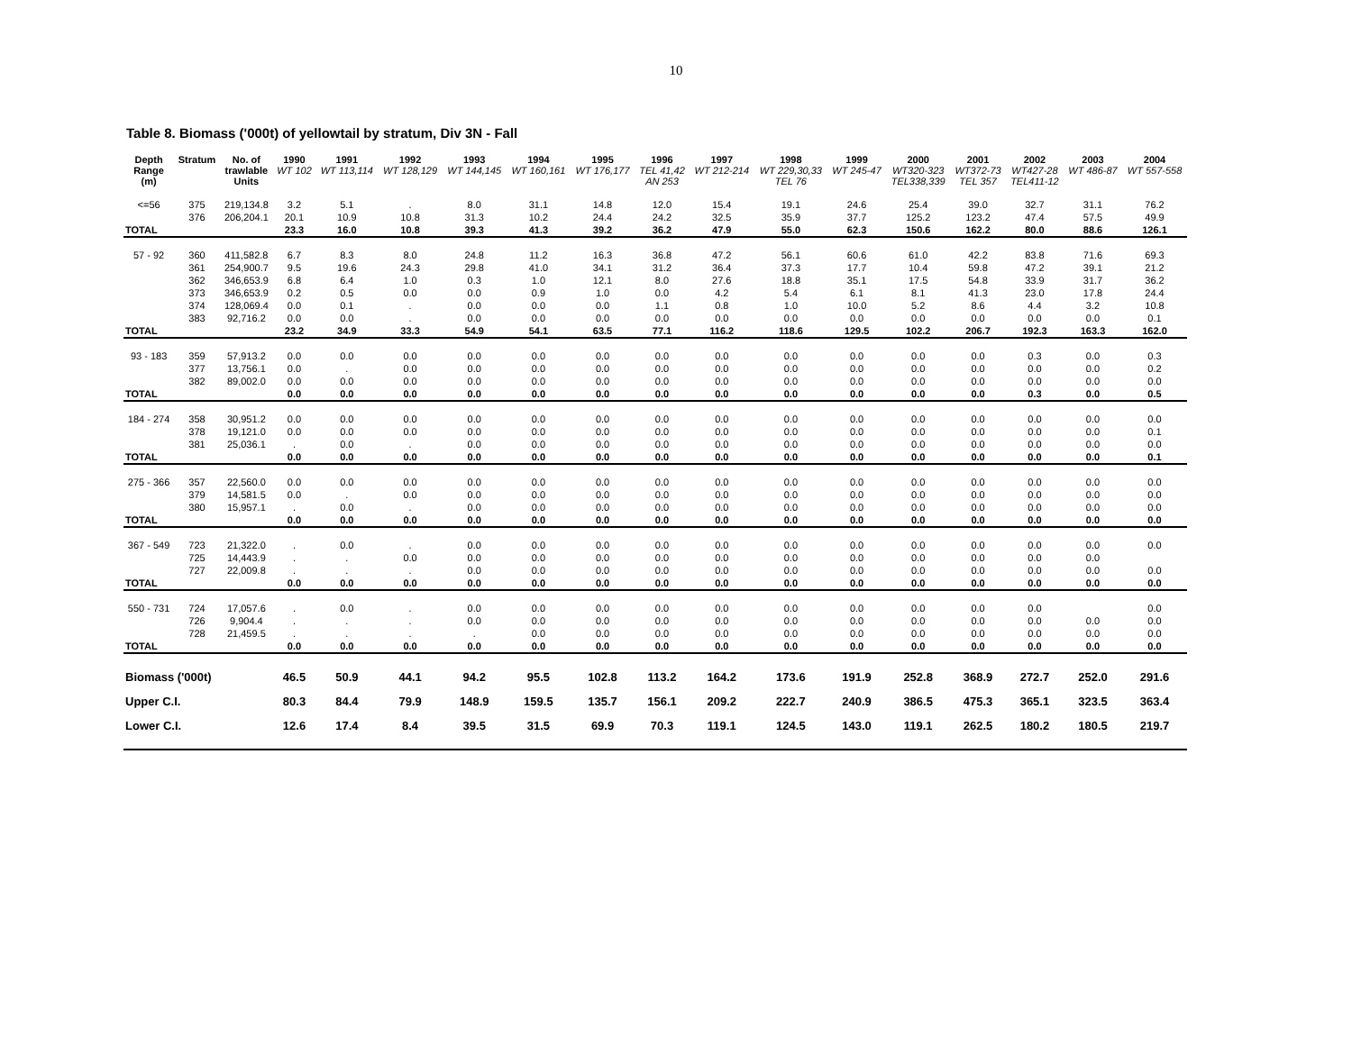10
Table 8. Biomass ('000t) of yellowtail by stratum, Div 3N - Fall
| Depth Range (m) | Stratum | No. of trawlable Units | 1990 WT 102 | 1991 WT 113,114 | 1992 WT 128,129 | 1993 WT 144,145 | 1994 WT 160,161 | 1995 WT 176,177 | 1996 TEL 41,42 AN 253 | 1997 WT 212-214 | 1998 WT 229,30,33 TEL 76 | 1999 WT 245-47 | 2000 WT320-323 TEL338,339 | 2001 WT372-73 TEL 357 | 2002 WT427-28 TEL411-12 | 2003 WT 486-87 | 2004 WT 557-558 |
| --- | --- | --- | --- | --- | --- | --- | --- | --- | --- | --- | --- | --- | --- | --- | --- | --- | --- |
| <=56 | 375 | 219,134.8 | 3.2 | 5.1 | . | 8.0 | 31.1 | 14.8 | 12.0 | 15.4 | 19.1 | 24.6 | 25.4 | 39.0 | 32.7 | 31.1 | 76.2 |
| | 376 | 206,204.1 | 20.1 | 10.9 | 10.8 | 31.3 | 10.2 | 24.4 | 24.2 | 32.5 | 35.9 | 37.7 | 125.2 | 123.2 | 47.4 | 57.5 | 49.9 |
| TOTAL | | | 23.3 | 16.0 | 10.8 | 39.3 | 41.3 | 39.2 | 36.2 | 47.9 | 55.0 | 62.3 | 150.6 | 162.2 | 80.0 | 88.6 | 126.1 |
| 57 - 92 | 360 | 411,582.8 | 6.7 | 8.3 | 8.0 | 24.8 | 11.2 | 16.3 | 36.8 | 47.2 | 56.1 | 60.6 | 61.0 | 42.2 | 83.8 | 71.6 | 69.3 |
| | 361 | 254,900.7 | 9.5 | 19.6 | 24.3 | 29.8 | 41.0 | 34.1 | 31.2 | 36.4 | 37.3 | 17.7 | 10.4 | 59.8 | 47.2 | 39.1 | 21.2 |
| | 362 | 346,653.9 | 6.8 | 6.4 | 1.0 | 0.3 | 1.0 | 12.1 | 8.0 | 27.6 | 18.8 | 35.1 | 17.5 | 54.8 | 33.9 | 31.7 | 36.2 |
| | 373 | 346,653.9 | 0.2 | 0.5 | 0.0 | 0.0 | 0.9 | 1.0 | 0.0 | 4.2 | 5.4 | 6.1 | 8.1 | 41.3 | 23.0 | 17.8 | 24.4 |
| | 374 | 128,069.4 | 0.0 | 0.1 | . | 0.0 | 0.0 | 0.0 | 1.1 | 0.8 | 1.0 | 10.0 | 5.2 | 8.6 | 4.4 | 3.2 | 10.8 |
| | 383 | 92,716.2 | 0.0 | 0.0 | . | 0.0 | 0.0 | 0.0 | 0.0 | 0.0 | 0.0 | 0.0 | 0.0 | 0.0 | 0.0 | 0.0 | 0.1 |
| TOTAL | | | 23.2 | 34.9 | 33.3 | 54.9 | 54.1 | 63.5 | 77.1 | 116.2 | 118.6 | 129.5 | 102.2 | 206.7 | 192.3 | 163.3 | 162.0 |
| 93 - 183 | 359 | 57,913.2 | 0.0 | 0.0 | 0.0 | 0.0 | 0.0 | 0.0 | 0.0 | 0.0 | 0.0 | 0.0 | 0.0 | 0.0 | 0.3 | 0.0 | 0.3 |
| | 377 | 13,756.1 | 0.0 | . | 0.0 | 0.0 | 0.0 | 0.0 | 0.0 | 0.0 | 0.0 | 0.0 | 0.0 | 0.0 | 0.0 | 0.0 | 0.2 |
| | 382 | 89,002.0 | 0.0 | 0.0 | 0.0 | 0.0 | 0.0 | 0.0 | 0.0 | 0.0 | 0.0 | 0.0 | 0.0 | 0.0 | 0.0 | 0.0 | 0.0 |
| TOTAL | | | 0.0 | 0.0 | 0.0 | 0.0 | 0.0 | 0.0 | 0.0 | 0.0 | 0.0 | 0.0 | 0.0 | 0.0 | 0.3 | 0.0 | 0.5 |
| 184 - 274 | 358 | 30,951.2 | 0.0 | 0.0 | 0.0 | 0.0 | 0.0 | 0.0 | 0.0 | 0.0 | 0.0 | 0.0 | 0.0 | 0.0 | 0.0 | 0.0 | 0.0 |
| | 378 | 19,121.0 | 0.0 | 0.0 | 0.0 | 0.0 | 0.0 | 0.0 | 0.0 | 0.0 | 0.0 | 0.0 | 0.0 | 0.0 | 0.0 | 0.0 | 0.1 |
| | 381 | 25,036.1 | . | 0.0 | . | 0.0 | 0.0 | 0.0 | 0.0 | 0.0 | 0.0 | 0.0 | 0.0 | 0.0 | 0.0 | 0.0 | 0.0 |
| TOTAL | | | 0.0 | 0.0 | 0.0 | 0.0 | 0.0 | 0.0 | 0.0 | 0.0 | 0.0 | 0.0 | 0.0 | 0.0 | 0.0 | 0.0 | 0.1 |
| 275 - 366 | 357 | 22,560.0 | 0.0 | 0.0 | 0.0 | 0.0 | 0.0 | 0.0 | 0.0 | 0.0 | 0.0 | 0.0 | 0.0 | 0.0 | 0.0 | 0.0 | 0.0 |
| | 379 | 14,581.5 | 0.0 | . | 0.0 | 0.0 | 0.0 | 0.0 | 0.0 | 0.0 | 0.0 | 0.0 | 0.0 | 0.0 | 0.0 | 0.0 | 0.0 |
| | 380 | 15,957.1 | . | 0.0 | . | 0.0 | 0.0 | 0.0 | 0.0 | 0.0 | 0.0 | 0.0 | 0.0 | 0.0 | 0.0 | 0.0 | 0.0 |
| TOTAL | | | 0.0 | 0.0 | 0.0 | 0.0 | 0.0 | 0.0 | 0.0 | 0.0 | 0.0 | 0.0 | 0.0 | 0.0 | 0.0 | 0.0 | 0.0 |
| 367 - 549 | 723 | 21,322.0 | . | 0.0 | . | 0.0 | 0.0 | 0.0 | 0.0 | 0.0 | 0.0 | 0.0 | 0.0 | 0.0 | 0.0 | 0.0 | 0.0 |
| | 725 | 14,443.9 | . | . | 0.0 | 0.0 | 0.0 | 0.0 | 0.0 | 0.0 | 0.0 | 0.0 | 0.0 | 0.0 | 0.0 | 0.0 | |
| | 727 | 22,009.8 | . | . | . | 0.0 | 0.0 | 0.0 | 0.0 | 0.0 | 0.0 | 0.0 | 0.0 | 0.0 | 0.0 | 0.0 | 0.0 |
| TOTAL | | | 0.0 | 0.0 | 0.0 | 0.0 | 0.0 | 0.0 | 0.0 | 0.0 | 0.0 | 0.0 | 0.0 | 0.0 | 0.0 | 0.0 | 0.0 |
| 550 - 731 | 724 | 17,057.6 | . | 0.0 | . | 0.0 | 0.0 | 0.0 | 0.0 | 0.0 | 0.0 | 0.0 | 0.0 | 0.0 | 0.0 | | 0.0 |
| | 726 | 9,904.4 | . | . | . | 0.0 | 0.0 | 0.0 | 0.0 | 0.0 | 0.0 | 0.0 | 0.0 | 0.0 | 0.0 | 0.0 | 0.0 |
| | 728 | 21,459.5 | . | . | . | . | 0.0 | 0.0 | 0.0 | 0.0 | 0.0 | 0.0 | 0.0 | 0.0 | 0.0 | 0.0 | 0.0 |
| TOTAL | | | 0.0 | 0.0 | 0.0 | 0.0 | 0.0 | 0.0 | 0.0 | 0.0 | 0.0 | 0.0 | 0.0 | 0.0 | 0.0 | 0.0 | 0.0 |
| Biomass ('000t) | | | 46.5 | 50.9 | 44.1 | 94.2 | 95.5 | 102.8 | 113.2 | 164.2 | 173.6 | 191.9 | 252.8 | 368.9 | 272.7 | 252.0 | 291.6 |
| Upper C.I. | | | 80.3 | 84.4 | 79.9 | 148.9 | 159.5 | 135.7 | 156.1 | 209.2 | 222.7 | 240.9 | 386.5 | 475.3 | 365.1 | 323.5 | 363.4 |
| Lower C.I. | | | 12.6 | 17.4 | 8.4 | 39.5 | 31.5 | 69.9 | 70.3 | 119.1 | 124.5 | 143.0 | 119.1 | 262.5 | 180.2 | 180.5 | 219.7 |